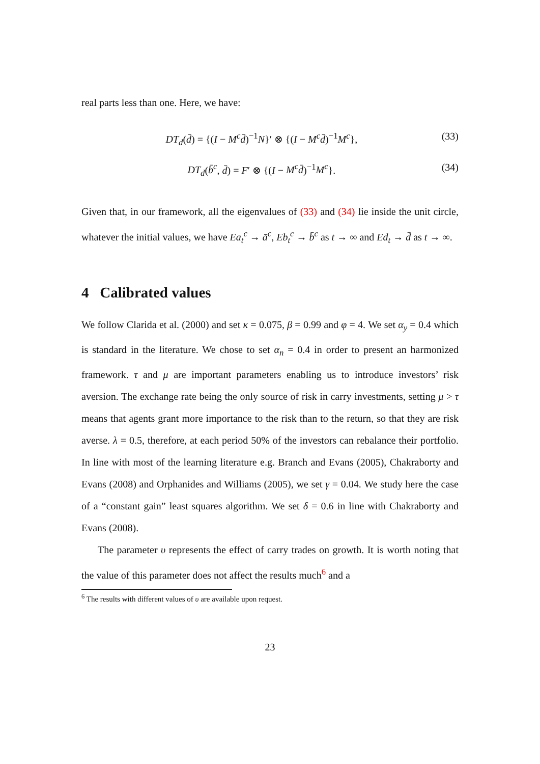real parts less than one. Here, we have:
DT<sub>d</sub>(d̄) = {(I − M<sup>c</sup>d̄)<sup>−1</sup>N}′ ⊗ {(I − M<sup>c</sup>d̄)<sup>−1</sup>M<sup>c</sup>}, (33)
DT<sub>d</sub>(b̄<sup>c</sup>, d̄) = F′ ⊗ {(I − M<sup>c</sup>d̄)<sup>−1</sup>M<sup>c</sup>}. (34)
Given that, in our framework, all the eigenvalues of (33) and (34) lie inside the unit circle, whatever the initial values, we have Ea<sub>t</sub><sup>c</sup> → ā<sup>c</sup>, Eb<sub>t</sub><sup>c</sup> → b̄<sup>c</sup> as t → ∞ and Ed<sub>t</sub> → d̄ as t → ∞.
4 Calibrated values
We follow Clarida et al. (2000) and set κ = 0.075, β = 0.99 and φ = 4. We set α<sub>y</sub> = 0.4 which is standard in the literature. We chose to set α<sub>n</sub> = 0.4 in order to present an harmonized framework. τ and μ are important parameters enabling us to introduce investors’ risk aversion. The exchange rate being the only source of risk in carry investments, setting μ > τ means that agents grant more importance to the risk than to the return, so that they are risk averse. λ = 0.5, therefore, at each period 50% of the investors can rebalance their portfolio. In line with most of the learning literature e.g. Branch and Evans (2005), Chakraborty and Evans (2008) and Orphanides and Williams (2005), we set γ = 0.04. We study here the case of a “constant gain” least squares algorithm. We set δ = 0.6 in line with Chakraborty and Evans (2008).
The parameter υ represents the effect of carry trades on growth. It is worth noting that the value of this parameter does not affect the results much<sup>6</sup> and a
<sup>6</sup> The results with different values of υ are available upon request.
23